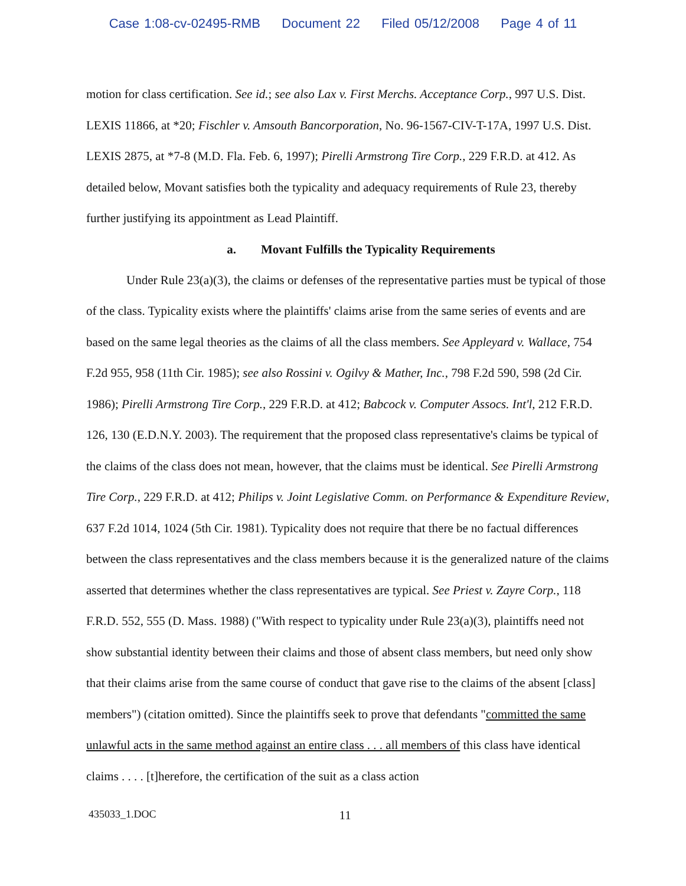Case 1:08-cv-02495-RMB Document 22 Filed 05/12/2008 Page 4 of 11
motion for class certification. See id.; see also Lax v. First Merchs. Acceptance Corp., 997 U.S. Dist. LEXIS 11866, at *20; Fischler v. Amsouth Bancorporation, No. 96-1567-CIV-T-17A, 1997 U.S. Dist. LEXIS 2875, at *7-8 (M.D. Fla. Feb. 6, 1997); Pirelli Armstrong Tire Corp., 229 F.R.D. at 412. As detailed below, Movant satisfies both the typicality and adequacy requirements of Rule 23, thereby further justifying its appointment as Lead Plaintiff.
a. Movant Fulfills the Typicality Requirements
Under Rule 23(a)(3), the claims or defenses of the representative parties must be typical of those of the class. Typicality exists where the plaintiffs' claims arise from the same series of events and are based on the same legal theories as the claims of all the class members. See Appleyard v. Wallace, 754 F.2d 955, 958 (11th Cir. 1985); see also Rossini v. Ogilvy & Mather, Inc., 798 F.2d 590, 598 (2d Cir. 1986); Pirelli Armstrong Tire Corp., 229 F.R.D. at 412; Babcock v. Computer Assocs. Int'l, 212 F.R.D. 126, 130 (E.D.N.Y. 2003). The requirement that the proposed class representative's claims be typical of the claims of the class does not mean, however, that the claims must be identical. See Pirelli Armstrong Tire Corp., 229 F.R.D. at 412; Philips v. Joint Legislative Comm. on Performance & Expenditure Review, 637 F.2d 1014, 1024 (5th Cir. 1981). Typicality does not require that there be no factual differences between the class representatives and the class members because it is the generalized nature of the claims asserted that determines whether the class representatives are typical. See Priest v. Zayre Corp., 118 F.R.D. 552, 555 (D. Mass. 1988) ("With respect to typicality under Rule 23(a)(3), plaintiffs need not show substantial identity between their claims and those of absent class members, but need only show that their claims arise from the same course of conduct that gave rise to the claims of the absent [class] members") (citation omitted). Since the plaintiffs seek to prove that defendants "committed the same unlawful acts in the same method against an entire class . . . all members of this class have identical claims . . . . [t]herefore, the certification of the suit as a class action
435033_1.DOC
11